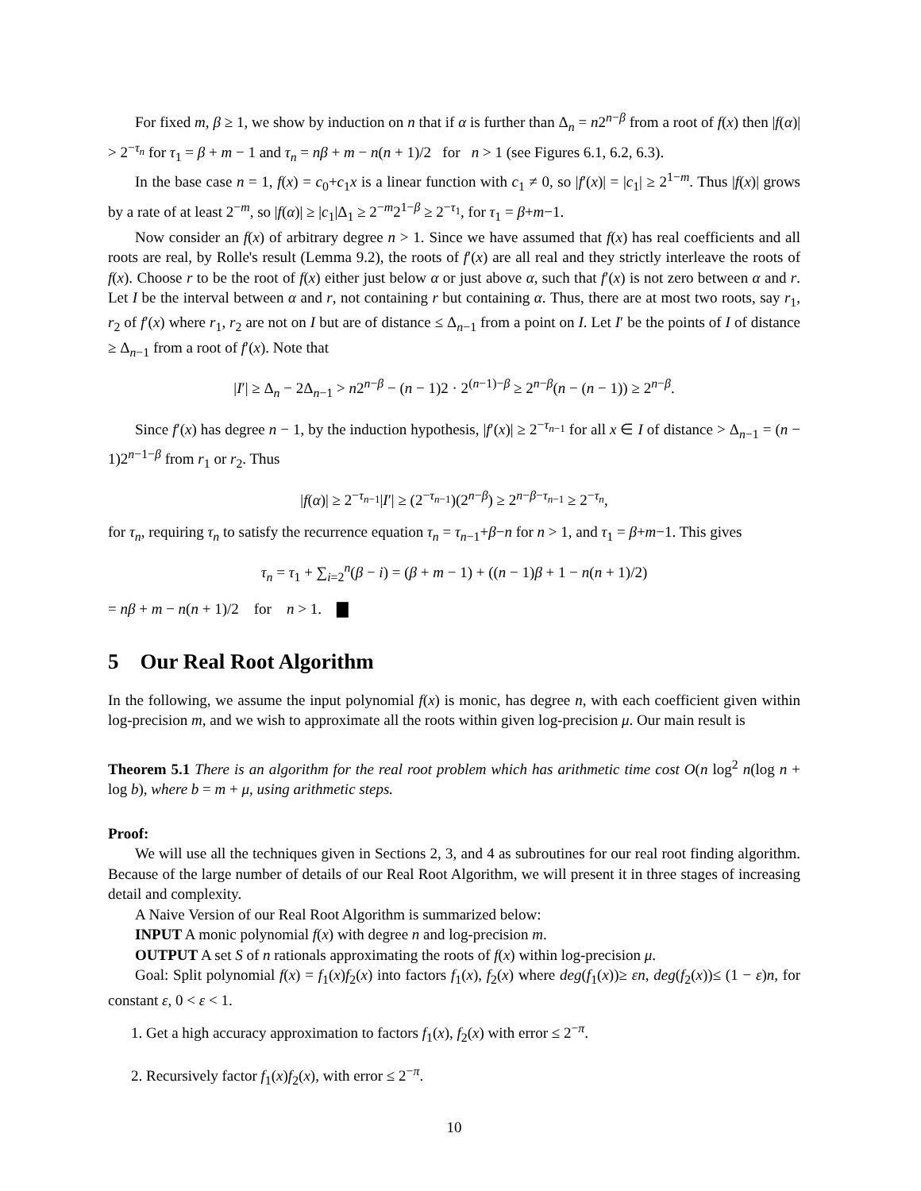For fixed m, β ≥ 1, we show by induction on n that if α is further than Δ<sub>n</sub> = n2<sup>n−β</sup> from a root of f(x) then |f(α)| > 2<sup>−τ<sub>n</sub></sup> for τ<sub>1</sub> = β + m − 1 and τ<sub>n</sub> = nβ + m − n(n + 1)/2 for n > 1 (see Figures 6.1, 6.2, 6.3).
In the base case n = 1, f(x) = c<sub>0</sub>+c<sub>1</sub>x is a linear function with c<sub>1</sub> ≠ 0, so |f′(x)| = |c<sub>1</sub>| ≥ 2<sup>1−m</sup>. Thus |f(x)| grows by a rate of at least 2<sup>−m</sup>, so |f(α)| ≥ |c<sub>1</sub>|Δ<sub>1</sub> ≥ 2<sup>−m</sup>2<sup>1−β</sup> ≥ 2<sup>−τ<sub>1</sub></sup>, for τ<sub>1</sub> = β+m−1.
Now consider an f(x) of arbitrary degree n > 1. Since we have assumed that f(x) has real coefficients and all roots are real, by Rolle's result (Lemma 9.2), the roots of f′(x) are all real and they strictly interleave the roots of f(x). Choose r to be the root of f(x) either just below α or just above α, such that f′(x) is not zero between α and r. Let I be the interval between α and r, not containing r but containing α. Thus, there are at most two roots, say r<sub>1</sub>, r<sub>2</sub> of f′(x) where r<sub>1</sub>, r<sub>2</sub> are not on I but are of distance ≤ Δ<sub>n−1</sub> from a point on I. Let I′ be the points of I of distance ≥ Δ<sub>n−1</sub> from a root of f′(x). Note that
|I′| ≥ Δ<sub>n</sub> − 2Δ<sub>n−1</sub> > n2<sup>n−β</sup> − (n − 1)2 · 2<sup>(n−1)−β</sup> ≥ 2<sup>n−β</sup>(n − (n − 1)) ≥ 2<sup>n−β</sup>.
Since f′(x) has degree n − 1, by the induction hypothesis, |f′(x)| ≥ 2<sup>−τ<sub>n−1</sub></sup> for all x ∈ I of distance > Δ<sub>n−1</sub> = (n − 1)2<sup>n−1−β</sup> from r<sub>1</sub> or r<sub>2</sub>. Thus
|f(α)| ≥ 2<sup>−τ<sub>n−1</sub></sup>|I′| ≥ (2<sup>−τ<sub>n−1</sub></sup>)(2<sup>n−β</sup>) ≥ 2<sup>n−β−τ<sub>n−1</sub></sup> ≥ 2<sup>−τ<sub>n</sub></sup>,
for τ<sub>n</sub>, requiring τ<sub>n</sub> to satisfy the recurrence equation τ<sub>n</sub> = τ<sub>n−1</sub>+β−n for n > 1, and τ<sub>1</sub> = β+m−1. This gives
τ<sub>n</sub> = τ<sub>1</sub> + ∑<sub>i=2</sub><sup>n</sup>(β − i) = (β + m − 1) + ((n − 1)β + 1 − n(n + 1)/2)
= nβ + m − n(n + 1)/2 for n > 1. ▇
5 Our Real Root Algorithm
In the following, we assume the input polynomial f(x) is monic, has degree n, with each coefficient given within log-precision m, and we wish to approximate all the roots within given log-precision μ. Our main result is
Theorem 5.1 There is an algorithm for the real root problem which has arithmetic time cost O(n log<sup>2</sup> n(log n + log b), where b = m + μ, using arithmetic steps.
Proof:
We will use all the techniques given in Sections 2, 3, and 4 as subroutines for our real root finding algorithm. Because of the large number of details of our Real Root Algorithm, we will present it in three stages of increasing detail and complexity.
A Naive Version of our Real Root Algorithm is summarized below:
INPUT A monic polynomial f(x) with degree n and log-precision m.
OUTPUT A set S of n rationals approximating the roots of f(x) within log-precision μ.
Goal: Split polynomial f(x) = f<sub>1</sub>(x)f<sub>2</sub>(x) into factors f<sub>1</sub>(x), f<sub>2</sub>(x) where deg(f<sub>1</sub>(x))≥ εn, deg(f<sub>2</sub>(x))≤ (1 − ε)n, for constant ε, 0 < ε < 1.
1. Get a high accuracy approximation to factors f<sub>1</sub>(x), f<sub>2</sub>(x) with error ≤ 2<sup>−π</sup>.
2. Recursively factor f<sub>1</sub>(x)f<sub>2</sub>(x), with error ≤ 2<sup>−π</sup>.
10